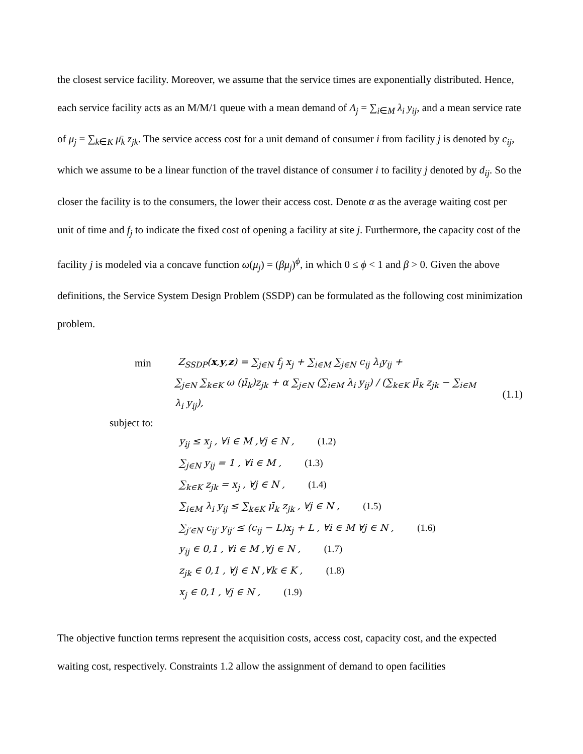the closest service facility. Moreover, we assume that the service times are exponentially distributed. Hence, each service facility acts as an M/M/1 queue with a mean demand of Λ<sub>j</sub> = ∑<sub>i∈M</sub> λ<sub>i</sub> y<sub>ij</sub>, and a mean service rate of μ<sub>j</sub> = ∑<sub>k∈K</sub> μ̄<sub>k</sub> z<sub>jk</sub>. The service access cost for a unit demand of consumer i from facility j is denoted by c<sub>ij</sub>, which we assume to be a linear function of the travel distance of consumer i to facility j denoted by d<sub>ij</sub>. So the closer the facility is to the consumers, the lower their access cost. Denote α as the average waiting cost per unit of time and f<sub>j</sub> to indicate the fixed cost of opening a facility at site j. Furthermore, the capacity cost of the facility j is modeled via a concave function ω(μ<sub>j</sub>) = (βμ<sub>j</sub>)<sup>ϕ</sup>, in which 0 ≤ ϕ < 1 and β > 0. Given the above definitions, the Service System Design Problem (SSDP) can be formulated as the following cost minimization problem.
min Z<sub>SSDP</sub>(x,y,z) = ∑<sub>j∈N</sub> f<sub>j</sub> x<sub>j</sub> + ∑<sub>i∈M</sub> ∑<sub>j∈N</sub> c<sub>ij</sub> λ<sub>i</sub>y<sub>ij</sub> +
∑<sub>j∈N</sub> ∑<sub>k∈K</sub> ω (μ̄<sub>k</sub>)z<sub>jk</sub> + α ∑<sub>j∈N</sub> (∑<sub>i∈M</sub> λ<sub>i</sub> y<sub>ij</sub>) / (∑<sub>k∈K</sub> μ̄<sub>k</sub> z<sub>jk</sub> − ∑<sub>i∈M</sub> λ<sub>i</sub> y<sub>ij</sub>), (1.1)
subject to:
y<sub>ij</sub> ≤ x<sub>j</sub> , ∀i ∈ M ,∀j ∈ N , (1.2)
∑<sub>j∈N</sub> y<sub>ij</sub> = 1 , ∀i ∈ M , (1.3)
∑<sub>k∈K</sub> z<sub>jk</sub> = x<sub>j</sub> , ∀j ∈ N , (1.4)
∑<sub>i∈M</sub> λ<sub>i</sub> y<sub>ij</sub> ≤ ∑<sub>k∈K</sub> μ̄<sub>k</sub> z<sub>jk</sub> , ∀j ∈ N , (1.5)
∑<sub>j′∈N</sub> c<sub>ij′</sub> y<sub>ij′</sub> ≤ (c<sub>ij</sub> − L)x<sub>j</sub> + L , ∀i ∈ M ∀j ∈ N , (1.6)
y<sub>ij</sub> ∈ 0,1 , ∀i ∈ M ,∀j ∈ N , (1.7)
z<sub>jk</sub> ∈ 0,1 , ∀j ∈ N ,∀k ∈ K , (1.8)
x<sub>j</sub> ∈ 0,1 , ∀j ∈ N , (1.9)
The objective function terms represent the acquisition costs, access cost, capacity cost, and the expected waiting cost, respectively. Constraints 1.2 allow the assignment of demand to open facilities